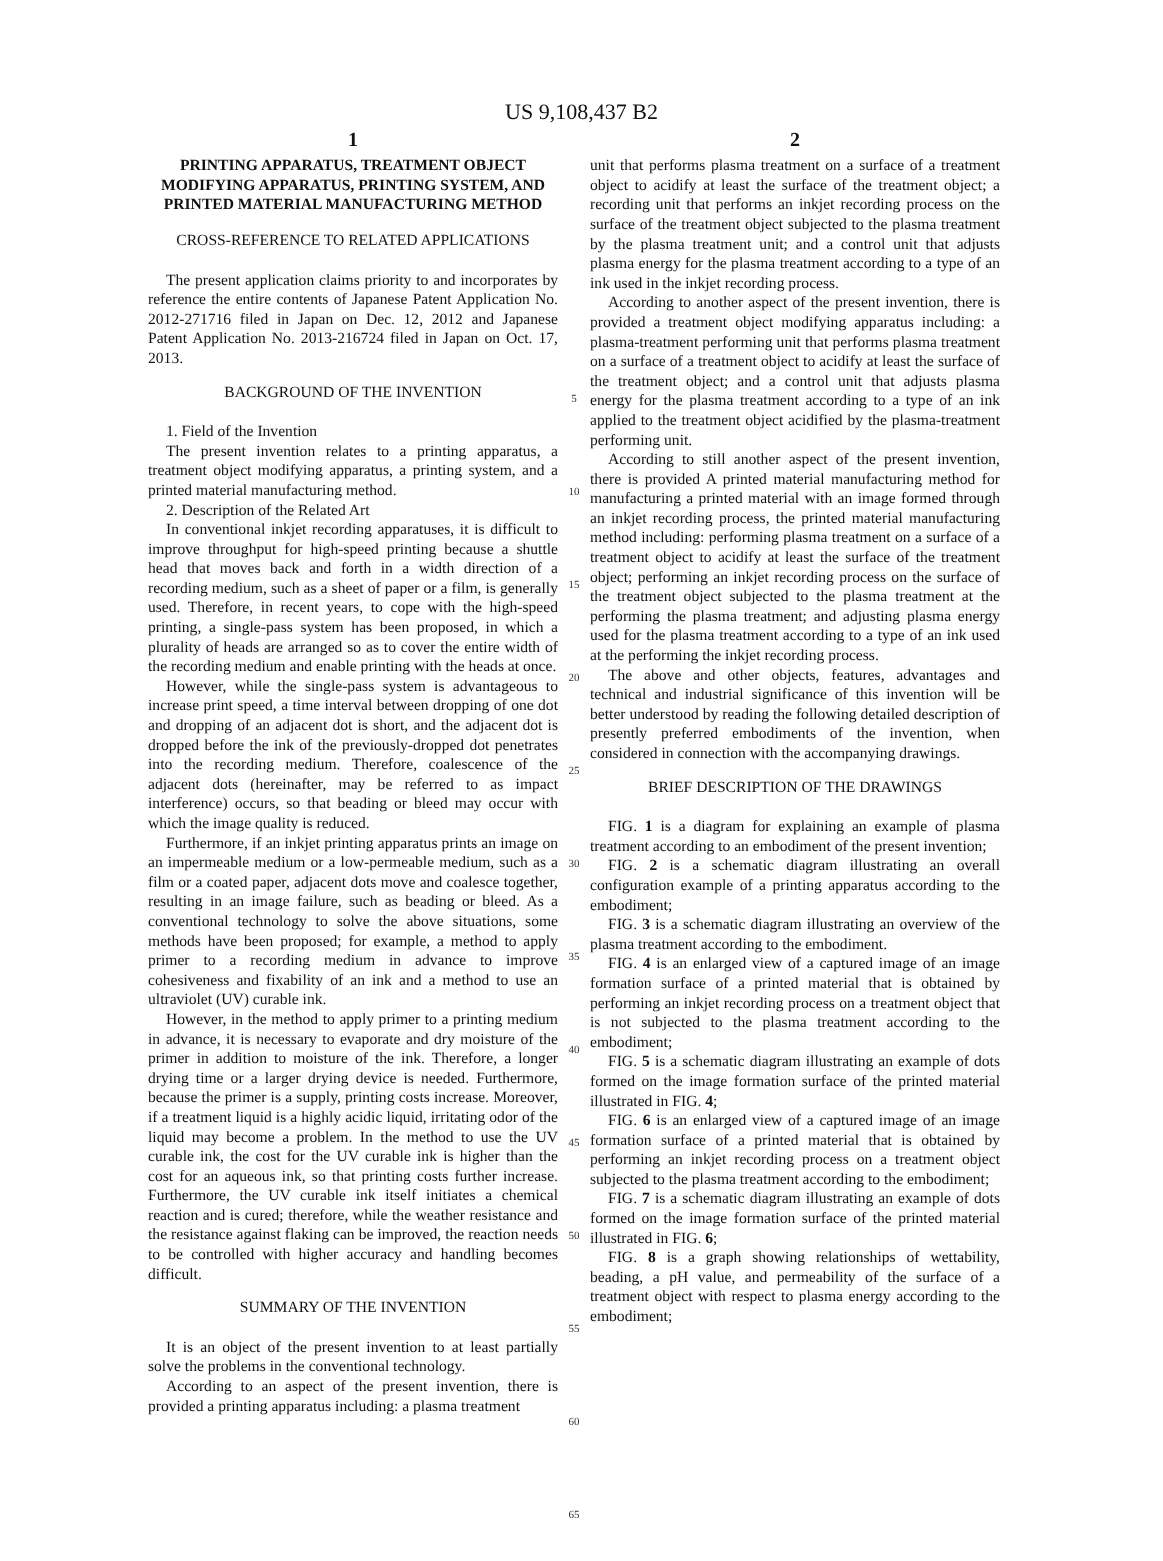US 9,108,437 B2
1
PRINTING APPARATUS, TREATMENT OBJECT MODIFYING APPARATUS, PRINTING SYSTEM, AND PRINTED MATERIAL MANUFACTURING METHOD
CROSS-REFERENCE TO RELATED APPLICATIONS
The present application claims priority to and incorporates by reference the entire contents of Japanese Patent Application No. 2012-271716 filed in Japan on Dec. 12, 2012 and Japanese Patent Application No. 2013-216724 filed in Japan on Oct. 17, 2013.
BACKGROUND OF THE INVENTION
1. Field of the Invention
The present invention relates to a printing apparatus, a treatment object modifying apparatus, a printing system, and a printed material manufacturing method.
2. Description of the Related Art
In conventional inkjet recording apparatuses, it is difficult to improve throughput for high-speed printing because a shuttle head that moves back and forth in a width direction of a recording medium, such as a sheet of paper or a film, is generally used. Therefore, in recent years, to cope with the high-speed printing, a single-pass system has been proposed, in which a plurality of heads are arranged so as to cover the entire width of the recording medium and enable printing with the heads at once.
However, while the single-pass system is advantageous to increase print speed, a time interval between dropping of one dot and dropping of an adjacent dot is short, and the adjacent dot is dropped before the ink of the previously-dropped dot penetrates into the recording medium. Therefore, coalescence of the adjacent dots (hereinafter, may be referred to as impact interference) occurs, so that beading or bleed may occur with which the image quality is reduced.
Furthermore, if an inkjet printing apparatus prints an image on an impermeable medium or a low-permeable medium, such as a film or a coated paper, adjacent dots move and coalesce together, resulting in an image failure, such as beading or bleed. As a conventional technology to solve the above situations, some methods have been proposed; for example, a method to apply primer to a recording medium in advance to improve cohesiveness and fixability of an ink and a method to use an ultraviolet (UV) curable ink.
However, in the method to apply primer to a printing medium in advance, it is necessary to evaporate and dry moisture of the primer in addition to moisture of the ink. Therefore, a longer drying time or a larger drying device is needed. Furthermore, because the primer is a supply, printing costs increase. Moreover, if a treatment liquid is a highly acidic liquid, irritating odor of the liquid may become a problem. In the method to use the UV curable ink, the cost for the UV curable ink is higher than the cost for an aqueous ink, so that printing costs further increase. Furthermore, the UV curable ink itself initiates a chemical reaction and is cured; therefore, while the weather resistance and the resistance against flaking can be improved, the reaction needs to be controlled with higher accuracy and handling becomes difficult.
SUMMARY OF THE INVENTION
It is an object of the present invention to at least partially solve the problems in the conventional technology.
According to an aspect of the present invention, there is provided a printing apparatus including: a plasma treatment
5
10
15
20
25
30
35
40
45
50
55
60
65
2
unit that performs plasma treatment on a surface of a treatment object to acidify at least the surface of the treatment object; a recording unit that performs an inkjet recording process on the surface of the treatment object subjected to the plasma treatment by the plasma treatment unit; and a control unit that adjusts plasma energy for the plasma treatment according to a type of an ink used in the inkjet recording process.
According to another aspect of the present invention, there is provided a treatment object modifying apparatus including: a plasma-treatment performing unit that performs plasma treatment on a surface of a treatment object to acidify at least the surface of the treatment object; and a control unit that adjusts plasma energy for the plasma treatment according to a type of an ink applied to the treatment object acidified by the plasma-treatment performing unit.
According to still another aspect of the present invention, there is provided A printed material manufacturing method for manufacturing a printed material with an image formed through an inkjet recording process, the printed material manufacturing method including: performing plasma treatment on a surface of a treatment object to acidify at least the surface of the treatment object; performing an inkjet recording process on the surface of the treatment object subjected to the plasma treatment at the performing the plasma treatment; and adjusting plasma energy used for the plasma treatment according to a type of an ink used at the performing the inkjet recording process.
The above and other objects, features, advantages and technical and industrial significance of this invention will be better understood by reading the following detailed description of presently preferred embodiments of the invention, when considered in connection with the accompanying drawings.
BRIEF DESCRIPTION OF THE DRAWINGS
FIG. 1 is a diagram for explaining an example of plasma treatment according to an embodiment of the present invention;
FIG. 2 is a schematic diagram illustrating an overall configuration example of a printing apparatus according to the embodiment;
FIG. 3 is a schematic diagram illustrating an overview of the plasma treatment according to the embodiment.
FIG. 4 is an enlarged view of a captured image of an image formation surface of a printed material that is obtained by performing an inkjet recording process on a treatment object that is not subjected to the plasma treatment according to the embodiment;
FIG. 5 is a schematic diagram illustrating an example of dots formed on the image formation surface of the printed material illustrated in FIG. 4;
FIG. 6 is an enlarged view of a captured image of an image formation surface of a printed material that is obtained by performing an inkjet recording process on a treatment object subjected to the plasma treatment according to the embodiment;
FIG. 7 is a schematic diagram illustrating an example of dots formed on the image formation surface of the printed material illustrated in FIG. 6;
FIG. 8 is a graph showing relationships of wettability, beading, a pH value, and permeability of the surface of a treatment object with respect to plasma energy according to the embodiment;